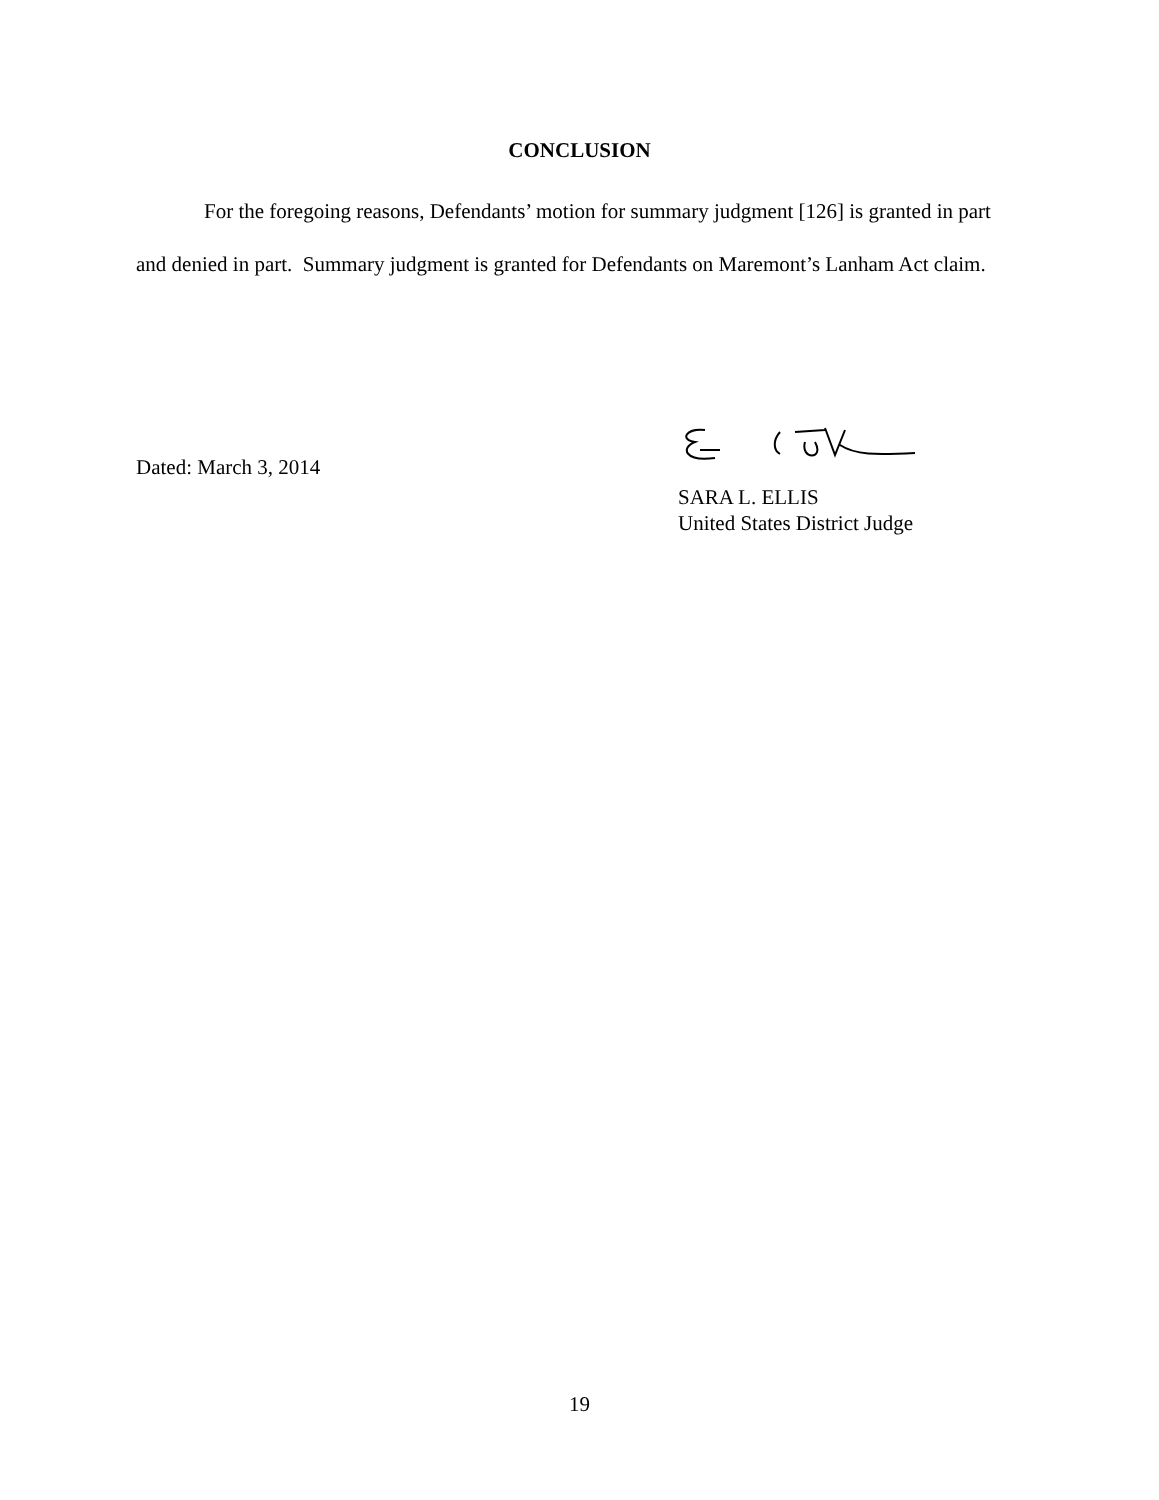CONCLUSION
For the foregoing reasons, Defendants’ motion for summary judgment [126] is granted in part and denied in part. Summary judgment is granted for Defendants on Maremont’s Lanham Act claim.
Dated: March 3, 2014
SARA L. ELLIS
United States District Judge
19